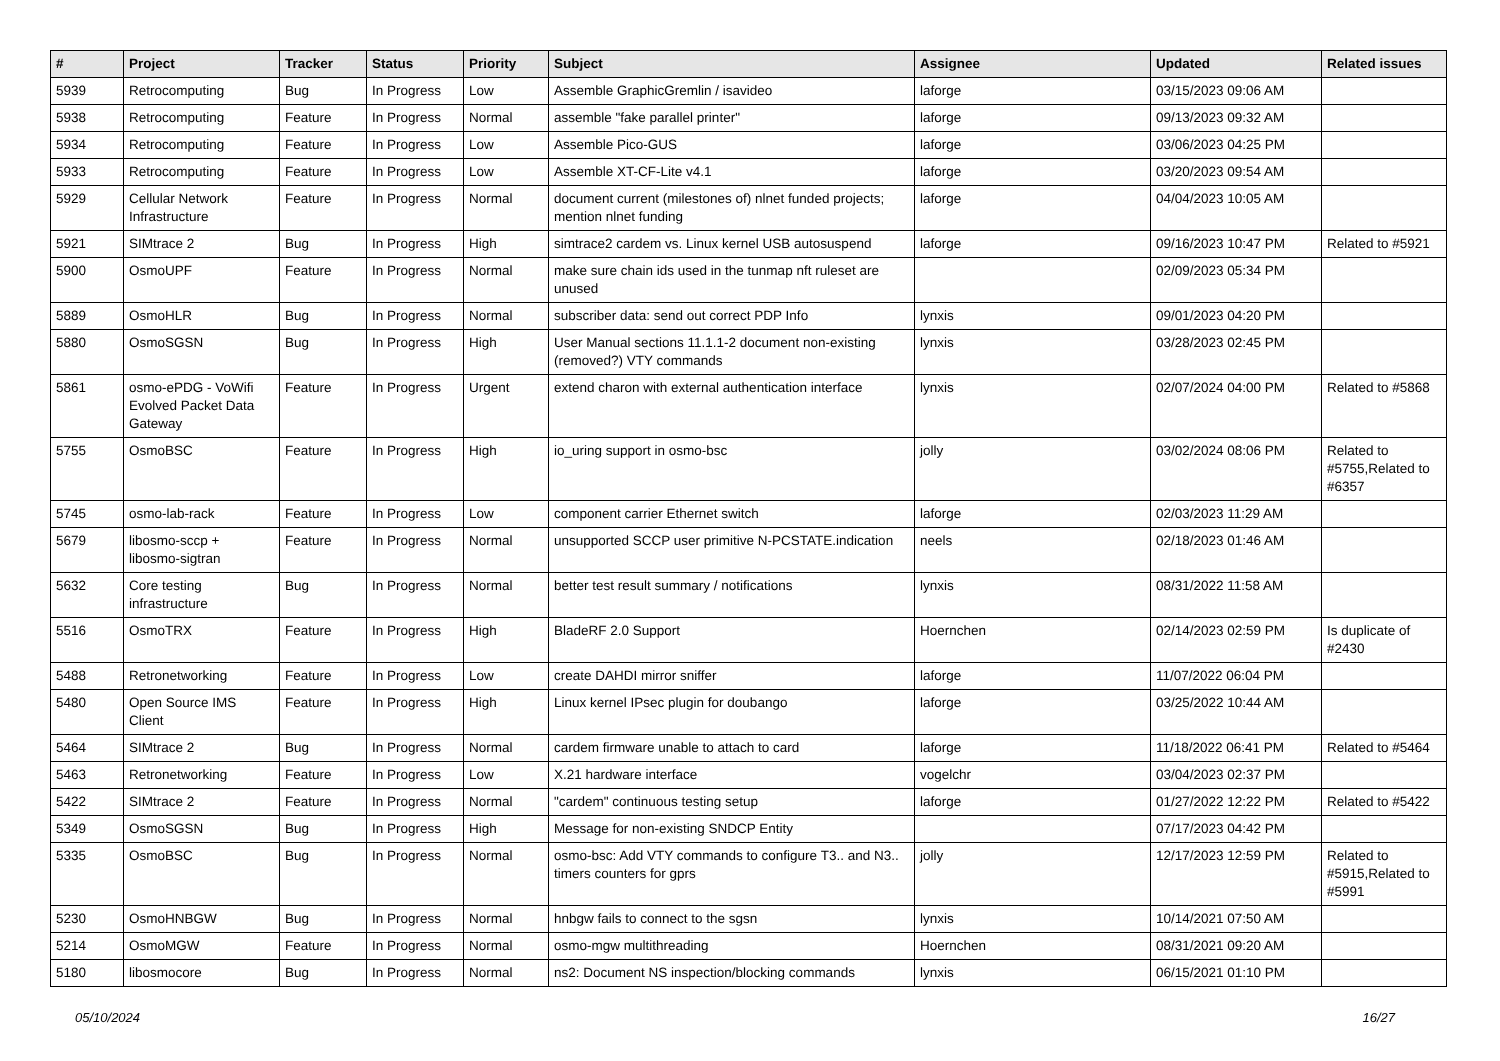| # | Project | Tracker | Status | Priority | Subject | Assignee | Updated | Related issues |
| --- | --- | --- | --- | --- | --- | --- | --- | --- |
| 5939 | Retrocomputing | Bug | In Progress | Low | Assemble GraphicGremlin / isavideo | laforge | 03/15/2023 09:06 AM | |
| 5938 | Retrocomputing | Feature | In Progress | Normal | assemble "fake parallel printer" | laforge | 09/13/2023 09:32 AM | |
| 5934 | Retrocomputing | Feature | In Progress | Low | Assemble Pico-GUS | laforge | 03/06/2023 04:25 PM | |
| 5933 | Retrocomputing | Feature | In Progress | Low | Assemble XT-CF-Lite v4.1 | laforge | 03/20/2023 09:54 AM | |
| 5929 | Cellular Network Infrastructure | Feature | In Progress | Normal | document current (milestones of) nlnet funded projects; mention nlnet funding | laforge | 04/04/2023 10:05 AM | |
| 5921 | SIMtrace 2 | Bug | In Progress | High | simtrace2 cardem vs. Linux kernel USB autosuspend | laforge | 09/16/2023 10:47 PM | Related to #5921 |
| 5900 | OsmoUPF | Feature | In Progress | Normal | make sure chain ids used in the tunmap nft ruleset are unused | | 02/09/2023 05:34 PM | |
| 5889 | OsmoHLR | Bug | In Progress | Normal | subscriber data: send out correct PDP Info | lynxis | 09/01/2023 04:20 PM | |
| 5880 | OsmoSGSN | Bug | In Progress | High | User Manual sections 11.1.1-2 document non-existing (removed?) VTY commands | lynxis | 03/28/2023 02:45 PM | |
| 5861 | osmo-ePDG - VoWifi Evolved Packet Data Gateway | Feature | In Progress | Urgent | extend charon with external authentication interface | lynxis | 02/07/2024 04:00 PM | Related to #5868 |
| 5755 | OsmoBSC | Feature | In Progress | High | io_uring support in osmo-bsc | jolly | 03/02/2024 08:06 PM | Related to #5755,Related to #6357 |
| 5745 | osmo-lab-rack | Feature | In Progress | Low | component carrier Ethernet switch | laforge | 02/03/2023 11:29 AM | |
| 5679 | libosmo-sccp + libosmo-sigtran | Feature | In Progress | Normal | unsupported SCCP user primitive N-PCSTATE.indication | neels | 02/18/2023 01:46 AM | |
| 5632 | Core testing infrastructure | Bug | In Progress | Normal | better test result summary / notifications | lynxis | 08/31/2022 11:58 AM | |
| 5516 | OsmoTRX | Feature | In Progress | High | BladeRF 2.0 Support | Hoernchen | 02/14/2023 02:59 PM | Is duplicate of #2430 |
| 5488 | Retronetworking | Feature | In Progress | Low | create DAHDI mirror sniffer | laforge | 11/07/2022 06:04 PM | |
| 5480 | Open Source IMS Client | Feature | In Progress | High | Linux kernel IPsec plugin for doubango | laforge | 03/25/2022 10:44 AM | |
| 5464 | SIMtrace 2 | Bug | In Progress | Normal | cardem firmware unable to attach to card | laforge | 11/18/2022 06:41 PM | Related to #5464 |
| 5463 | Retronetworking | Feature | In Progress | Low | X.21 hardware interface | vogelchr | 03/04/2023 02:37 PM | |
| 5422 | SIMtrace 2 | Feature | In Progress | Normal | "cardem" continuous testing setup | laforge | 01/27/2022 12:22 PM | Related to #5422 |
| 5349 | OsmoSGSN | Bug | In Progress | High | Message for non-existing SNDCP Entity | | 07/17/2023 04:42 PM | |
| 5335 | OsmoBSC | Bug | In Progress | Normal | osmo-bsc: Add VTY commands to configure T3.. and N3.. timers counters for gprs | jolly | 12/17/2023 12:59 PM | Related to #5915,Related to #5991 |
| 5230 | OsmoHNBGW | Bug | In Progress | Normal | hnbgw fails to connect to the sgsn | lynxis | 10/14/2021 07:50 AM | |
| 5214 | OsmoMGW | Feature | In Progress | Normal | osmo-mgw multithreading | Hoernchen | 08/31/2021 09:20 AM | |
| 5180 | libosmocore | Bug | In Progress | Normal | ns2: Document NS inspection/blocking commands | lynxis | 06/15/2021 01:10 PM | |
05/10/2024 16/27